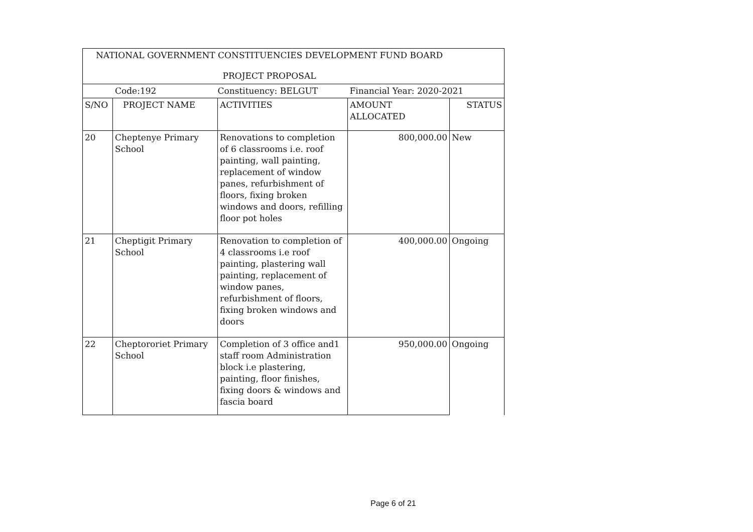| NATIONAL GOVERNMENT CONSTITUENCIES DEVELOPMENT FUND BOARD | | | | |
| PROJECT PROPOSAL | | | | |
| Code:192 | | Constituency: BELGUT | Financial Year: 2020-2021 | |
| S/NO | PROJECT NAME | ACTIVITIES | AMOUNT ALLOCATED | STATUS |
| 20 | Cheptenye Primary School | Renovations to completion of 6 classrooms i.e. roof painting, wall painting, replacement of window panes, refurbishment of floors, fixing broken windows and doors, refilling floor pot holes | 800,000.00 | New |
| 21 | Cheptigit Primary School | Renovation to completion of 4 classrooms i.e roof painting, plastering wall painting, replacement of window panes, refurbishment of floors, fixing broken windows and doors | 400,000.00 | Ongoing |
| 22 | Cheptororiet Primary School | Completion of 3 office and1 staff room Administration block i.e plastering, painting, floor finishes, fixing doors & windows and fascia board | 950,000.00 | Ongoing |
Page 6 of 21